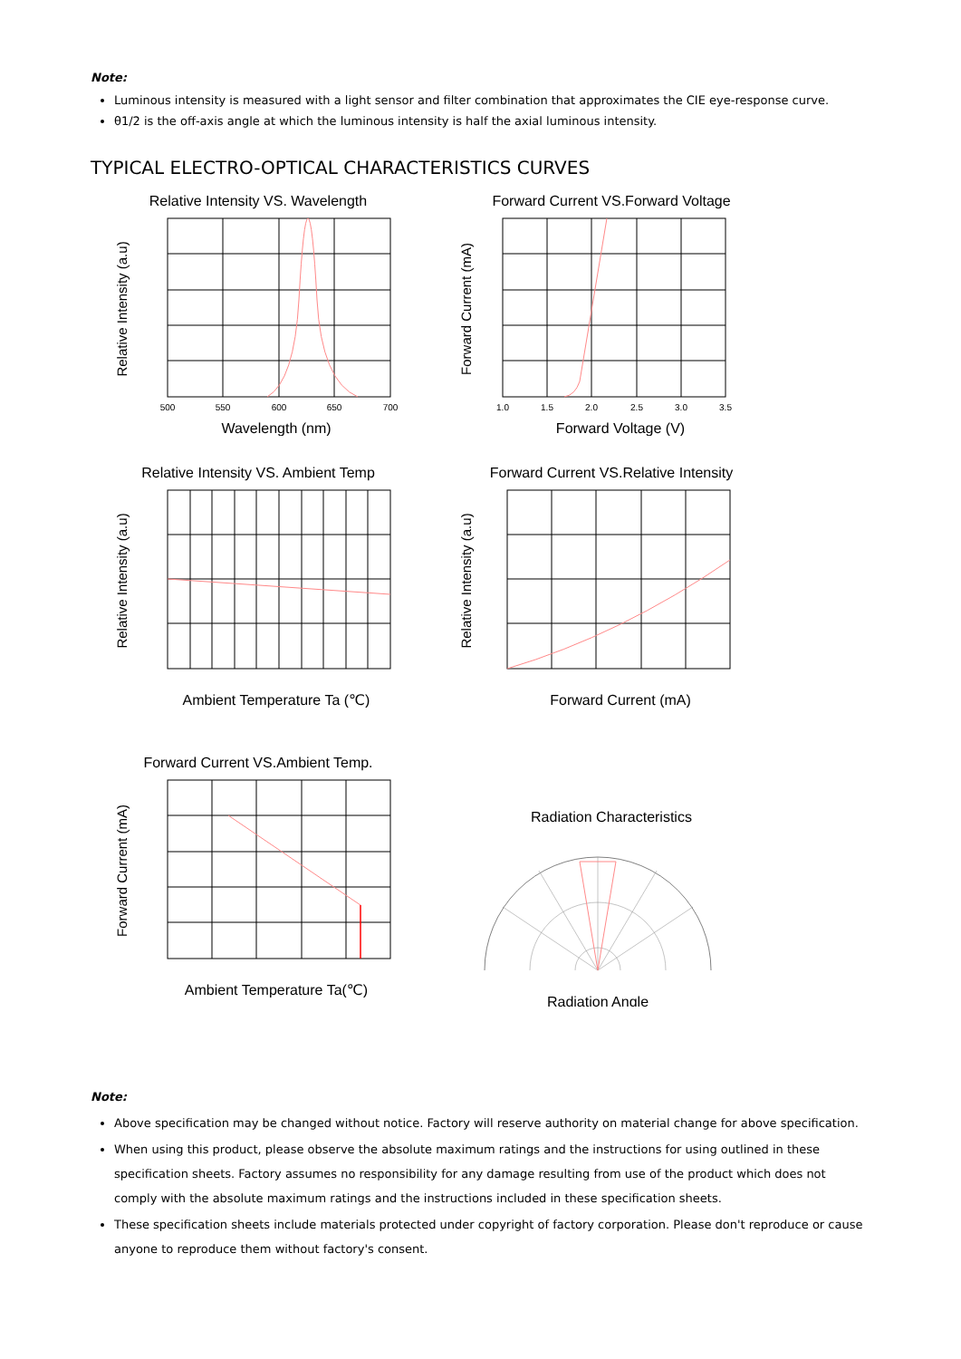Note:
Luminous intensity is measured with a light sensor and filter combination that approximates the CIE eye-response curve.
θ1/2 is the off-axis angle at which the luminous intensity is half the axial luminous intensity.
TYPICAL ELECTRO-OPTICAL CHARACTERISTICS CURVES
Relative Intensity VS. Wavelength
Relative Intensity (a.u)
500
550
600
650
700
Wavelength (nm)
Forward Current VS.Forward Voltage
Forward Current (mA)
1.0
1.5
2.0
2.5
3.0
3.5
Forward Voltage (V)
Relative Intensity VS. Ambient Temp
Relative Intensity (a.u)
Ambient Temperature Ta (℃)
Forward Current VS.Relative Intensity
Relative Intensity (a.u)
Forward Current (mA)
Forward Current VS.Ambient Temp.
Forward Current (mA)
Ambient Temperature Ta(℃)
Radiation Characteristics
Radiation Angle
Note:
Above specification may be changed without notice. Factory will reserve authority on material change for above specification.
When using this product, please observe the absolute maximum ratings and the instructions for using outlined in these specification sheets. Factory assumes no responsibility for any damage resulting from use of the product which does not comply with the absolute maximum ratings and the instructions included in these specification sheets.
These specification sheets include materials protected under copyright of factory corporation. Please don't reproduce or cause anyone to reproduce them without factory's consent.